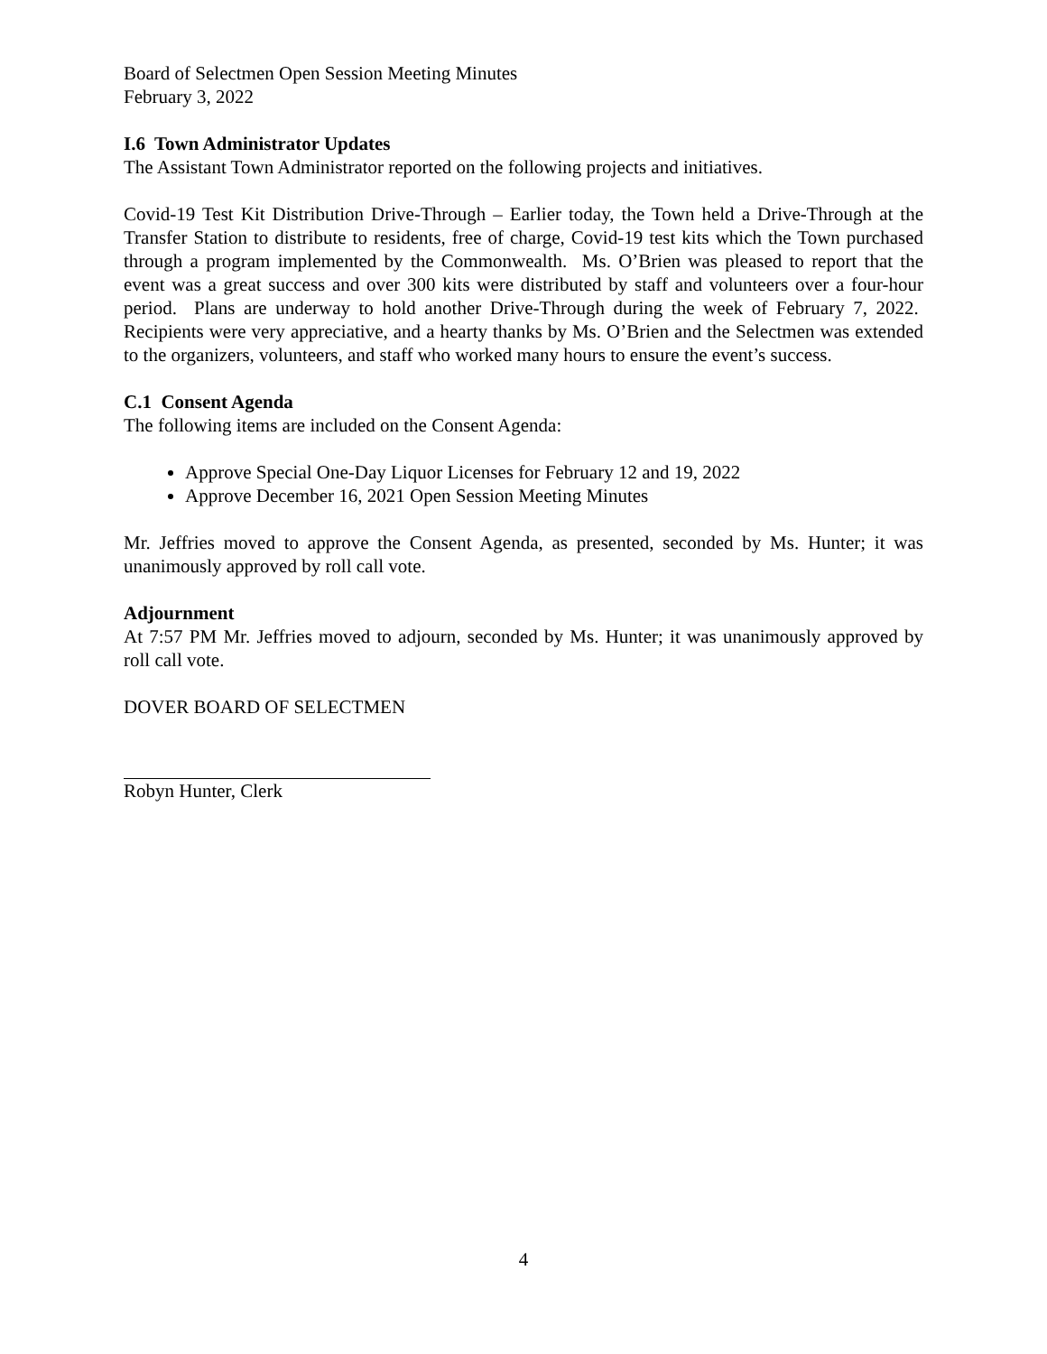Board of Selectmen Open Session Meeting Minutes
February 3, 2022
I.6 Town Administrator Updates
The Assistant Town Administrator reported on the following projects and initiatives.
Covid-19 Test Kit Distribution Drive-Through – Earlier today, the Town held a Drive-Through at the Transfer Station to distribute to residents, free of charge, Covid-19 test kits which the Town purchased through a program implemented by the Commonwealth. Ms. O’Brien was pleased to report that the event was a great success and over 300 kits were distributed by staff and volunteers over a four-hour period. Plans are underway to hold another Drive-Through during the week of February 7, 2022. Recipients were very appreciative, and a hearty thanks by Ms. O’Brien and the Selectmen was extended to the organizers, volunteers, and staff who worked many hours to ensure the event’s success.
C.1 Consent Agenda
The following items are included on the Consent Agenda:
Approve Special One-Day Liquor Licenses for February 12 and 19, 2022
Approve December 16, 2021 Open Session Meeting Minutes
Mr. Jeffries moved to approve the Consent Agenda, as presented, seconded by Ms. Hunter; it was unanimously approved by roll call vote.
Adjournment
At 7:57 PM Mr. Jeffries moved to adjourn, seconded by Ms. Hunter; it was unanimously approved by roll call vote.
DOVER BOARD OF SELECTMEN
Robyn Hunter, Clerk
4